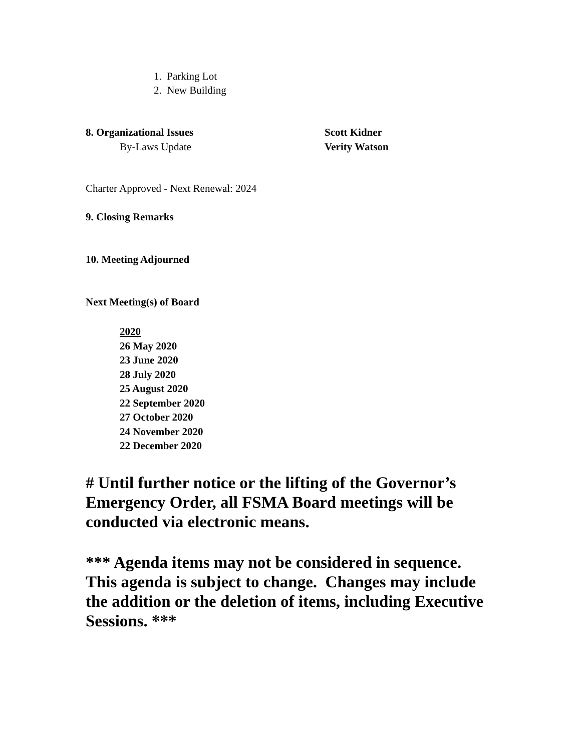1. Parking Lot
2. New Building
8. Organizational Issues Scott Kidner
By-Laws Update Verity Watson
Charter Approved - Next Renewal: 2024
9. Closing Remarks
10. Meeting Adjourned
Next Meeting(s) of Board
2020
26 May 2020
23 June 2020
28 July 2020
25 August 2020
22 September 2020
27 October 2020
24 November 2020
22 December 2020
# Until further notice or the lifting of the Governor’s Emergency Order, all FSMA Board meetings will be conducted via electronic means.
*** Agenda items may not be considered in sequence. This agenda is subject to change. Changes may include the addition or the deletion of items, including Executive Sessions. ***